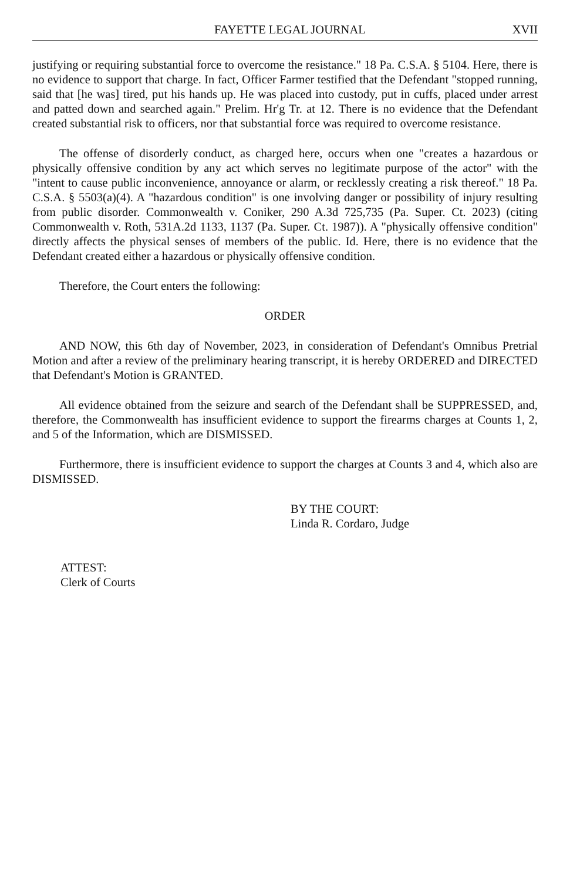FAYETTE LEGAL JOURNAL XVII
justifying or requiring substantial force to overcome the resistance." 18 Pa. C.S.A. § 5104. Here, there is no evidence to support that charge. In fact, Officer Farmer testified that the Defendant "stopped running, said that [he was] tired, put his hands up. He was placed into custody, put in cuffs, placed under arrest and patted down and searched again." Prelim. Hr'g Tr. at 12. There is no evidence that the Defendant created substantial risk to officers, nor that substantial force was required to overcome resistance.
The offense of disorderly conduct, as charged here, occurs when one "creates a hazardous or physically offensive condition by any act which serves no legitimate purpose of the actor" with the "intent to cause public inconvenience, annoyance or alarm, or recklessly creating a risk thereof." 18 Pa. C.S.A. § 5503(a)(4). A "hazardous condition" is one involving danger or possibility of injury resulting from public disorder. Commonwealth v. Coniker, 290 A.3d 725,735 (Pa. Super. Ct. 2023) (citing Commonwealth v. Roth, 531A.2d 1133, 1137 (Pa. Super. Ct. 1987)). A "physically offensive condition" directly affects the physical senses of members of the public. Id. Here, there is no evidence that the Defendant created either a hazardous or physically offensive condition.
Therefore, the Court enters the following:
ORDER
AND NOW, this 6th day of November, 2023, in consideration of Defendant's Omnibus Pretrial Motion and after a review of the preliminary hearing transcript, it is hereby ORDERED and DIRECTED that Defendant's Motion is GRANTED.
All evidence obtained from the seizure and search of the Defendant shall be SUPPRESSED, and, therefore, the Commonwealth has insufficient evidence to support the firearms charges at Counts 1, 2, and 5 of the Information, which are DISMISSED.
Furthermore, there is insufficient evidence to support the charges at Counts 3 and 4, which also are DISMISSED.
BY THE COURT:
Linda R. Cordaro, Judge
ATTEST:
Clerk of Courts